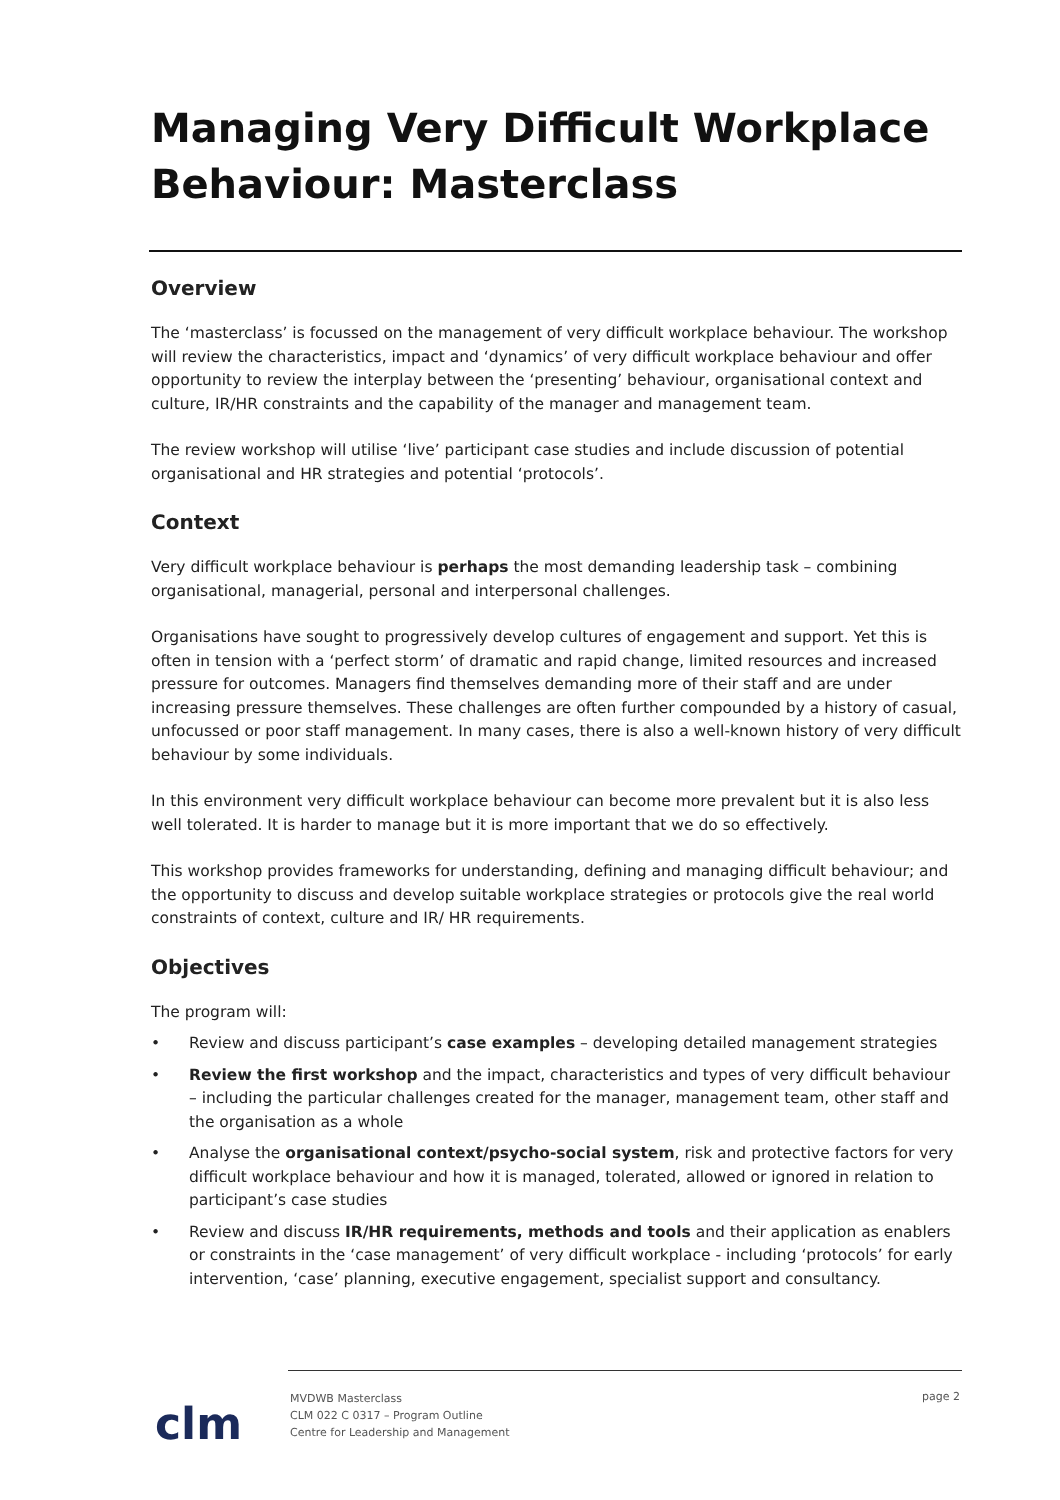Managing Very Difficult Workplace Behaviour: Masterclass
Overview
The ‘masterclass’ is focussed on the management of very difficult workplace behaviour. The workshop will review the characteristics, impact and ‘dynamics’ of very difficult workplace behaviour and offer opportunity to review the interplay between the ‘presenting’ behaviour, organisational context and culture, IR/HR constraints and the capability of the manager and management team.
The review workshop will utilise ‘live’ participant case studies and include discussion of potential organisational and HR strategies and potential ‘protocols’.
Context
Very difficult workplace behaviour is perhaps the most demanding leadership task – combining organisational, managerial, personal and interpersonal challenges.
Organisations have sought to progressively develop cultures of engagement and support. Yet this is often in tension with a ‘perfect storm’ of dramatic and rapid change, limited resources and increased pressure for outcomes. Managers find themselves demanding more of their staff and are under increasing pressure themselves. These challenges are often further compounded by a history of casual, unfocussed or poor staff management. In many cases, there is also a well-known history of very difficult behaviour by some individuals.
In this environment very difficult workplace behaviour can become more prevalent but it is also less well tolerated. It is harder to manage but it is more important that we do so effectively.
This workshop provides frameworks for understanding, defining and managing difficult behaviour; and the opportunity to discuss and develop suitable workplace strategies or protocols give the real world constraints of context, culture and IR/ HR requirements.
Objectives
The program will:
• Review and discuss participant’s case examples – developing detailed management strategies
• Review the first workshop and the impact, characteristics and types of very difficult behaviour – including the particular challenges created for the manager, management team, other staff and the organisation as a whole
• Analyse the organisational context/psycho-social system, risk and protective factors for very difficult workplace behaviour and how it is managed, tolerated, allowed or ignored in relation to participant’s case studies
• Review and discuss IR/HR requirements, methods and tools and their application as enablers or constraints in the ‘case management’ of very difficult workplace - including ‘protocols’ for early intervention, ‘case’ planning, executive engagement, specialist support and consultancy.
clm
MVDWB Masterclass
CLM 022 C 0317 – Program Outline
Centre for Leadership and Management
page 2